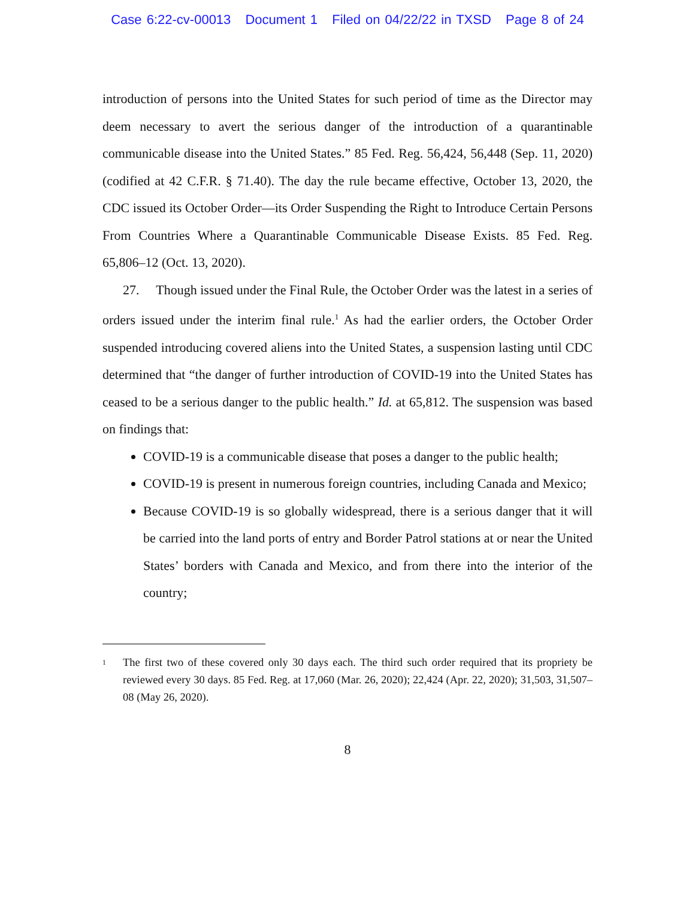Case 6:22-cv-00013 Document 1 Filed on 04/22/22 in TXSD Page 8 of 24
introduction of persons into the United States for such period of time as the Director may deem necessary to avert the serious danger of the introduction of a quarantinable communicable disease into the United States.” 85 Fed. Reg. 56,424, 56,448 (Sep. 11, 2020) (codified at 42 C.F.R. § 71.40). The day the rule became effective, October 13, 2020, the CDC issued its October Order—its Order Suspending the Right to Introduce Certain Persons From Countries Where a Quarantinable Communicable Disease Exists. 85 Fed. Reg. 65,806–12 (Oct. 13, 2020).
27. Though issued under the Final Rule, the October Order was the latest in a series of orders issued under the interim final rule.<sup>1</sup> As had the earlier orders, the October Order suspended introducing covered aliens into the United States, a suspension lasting until CDC determined that “the danger of further introduction of COVID-19 into the United States has ceased to be a serious danger to the public health.” Id. at 65,812. The suspension was based on findings that:
COVID-19 is a communicable disease that poses a danger to the public health;
COVID-19 is present in numerous foreign countries, including Canada and Mexico;
Because COVID-19 is so globally widespread, there is a serious danger that it will be carried into the land ports of entry and Border Patrol stations at or near the United States’ borders with Canada and Mexico, and from there into the interior of the country;
<sup>1</sup> The first two of these covered only 30 days each. The third such order required that its propriety be reviewed every 30 days. 85 Fed. Reg. at 17,060 (Mar. 26, 2020); 22,424 (Apr. 22, 2020); 31,503, 31,507–08 (May 26, 2020).
8